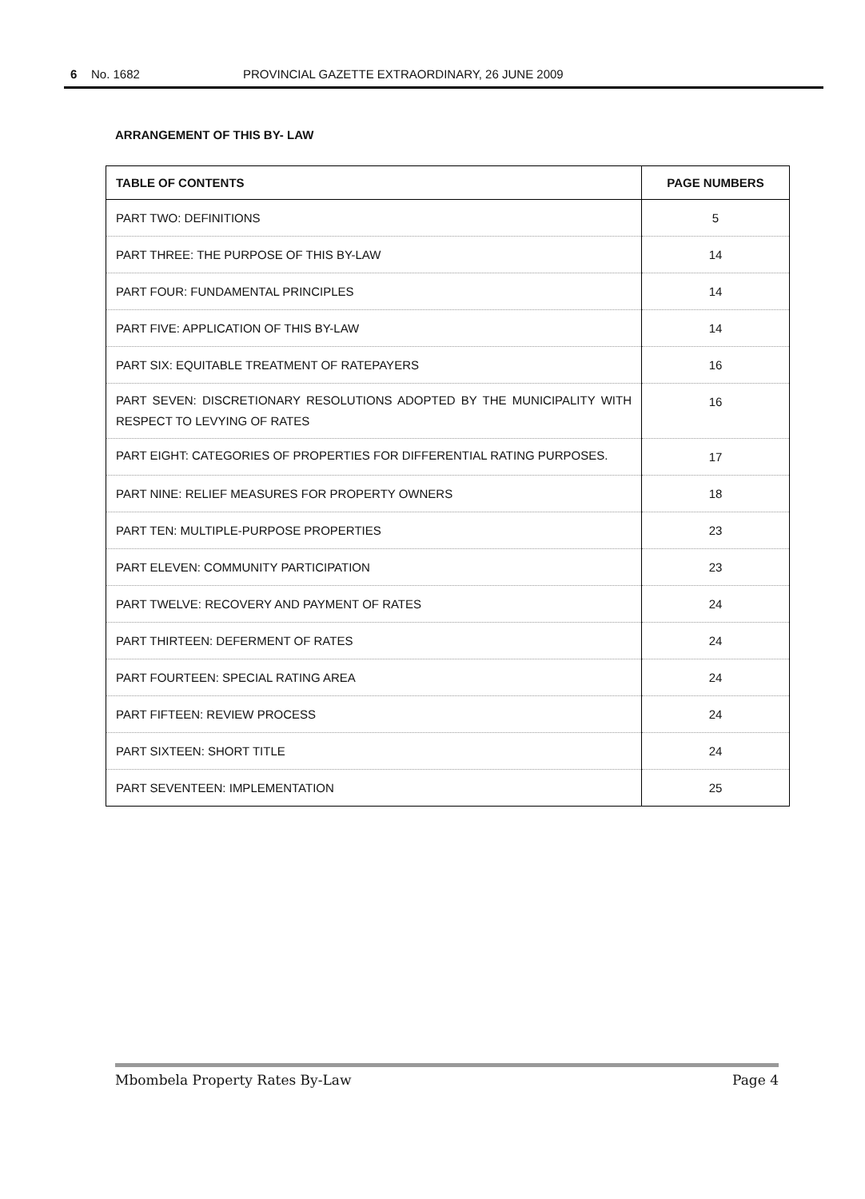6 No. 1682 PROVINCIAL GAZETTE EXTRAORDINARY, 26 JUNE 2009
ARRANGEMENT OF THIS BY- LAW
| TABLE OF CONTENTS | PAGE NUMBERS |
| --- | --- |
| PART TWO: DEFINITIONS | 5 |
| PART THREE: THE PURPOSE OF THIS BY-LAW | 14 |
| PART FOUR: FUNDAMENTAL PRINCIPLES | 14 |
| PART FIVE: APPLICATION OF THIS BY-LAW | 14 |
| PART SIX: EQUITABLE TREATMENT OF RATEPAYERS | 16 |
| PART SEVEN: DISCRETIONARY RESOLUTIONS ADOPTED BY THE MUNICIPALITY WITH RESPECT TO LEVYING OF RATES | 16 |
| PART EIGHT: CATEGORIES OF PROPERTIES FOR DIFFERENTIAL RATING PURPOSES. | 17 |
| PART NINE: RELIEF MEASURES FOR PROPERTY OWNERS | 18 |
| PART TEN: MULTIPLE-PURPOSE PROPERTIES | 23 |
| PART ELEVEN: COMMUNITY PARTICIPATION | 23 |
| PART TWELVE: RECOVERY AND PAYMENT OF RATES | 24 |
| PART THIRTEEN: DEFERMENT OF RATES | 24 |
| PART FOURTEEN: SPECIAL RATING AREA | 24 |
| PART FIFTEEN: REVIEW PROCESS | 24 |
| PART SIXTEEN: SHORT TITLE | 24 |
| PART SEVENTEEN: IMPLEMENTATION | 25 |
Mbombela Property Rates By-Law Page 4